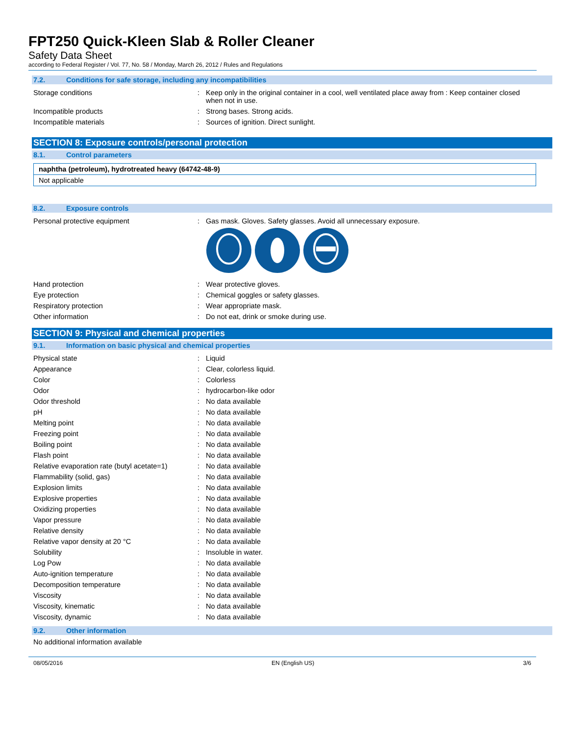FPT250 Quick-Kleen Slab & Roller Cleaner
Safety Data Sheet
according to Federal Register / Vol. 77, No. 58 / Monday, March 26, 2012 / Rules and Regulations
7.2. Conditions for safe storage, including any incompatibilities
| Storage conditions | : | Keep only in the original container in a cool, well ventilated place away from : Keep container closed when not in use. |
| Incompatible products | : | Strong bases. Strong acids. |
| Incompatible materials | : | Sources of ignition. Direct sunlight. |
SECTION 8: Exposure controls/personal protection
8.1. Control parameters
naphtha (petroleum), hydrotreated heavy (64742-48-9)
Not applicable
8.2. Exposure controls
| Personal protective equipment | : | Gas mask. Gloves. Safety glasses. Avoid all unnecessary exposure. |
| Hand protection | : | Wear protective gloves. |
| Eye protection | : | Chemical goggles or safety glasses. |
| Respiratory protection | : | Wear appropriate mask. |
| Other information | : | Do not eat, drink or smoke during use. |
SECTION 9: Physical and chemical properties
9.1. Information on basic physical and chemical properties
| Physical state | : | Liquid |
| Appearance | : | Clear, colorless liquid. |
| Color | : | Colorless |
| Odor | : | hydrocarbon-like odor |
| Odor threshold | : | No data available |
| pH | : | No data available |
| Melting point | : | No data available |
| Freezing point | : | No data available |
| Boiling point | : | No data available |
| Flash point | : | No data available |
| Relative evaporation rate (butyl acetate=1) | : | No data available |
| Flammability (solid, gas) | : | No data available |
| Explosion limits | : | No data available |
| Explosive properties | : | No data available |
| Oxidizing properties | : | No data available |
| Vapor pressure | : | No data available |
| Relative density | : | No data available |
| Relative vapor density at 20 °C | : | No data available |
| Solubility | : | Insoluble in water. |
| Log Pow | : | No data available |
| Auto-ignition temperature | : | No data available |
| Decomposition temperature | : | No data available |
| Viscosity | : | No data available |
| Viscosity, kinematic | : | No data available |
| Viscosity, dynamic | : | No data available |
9.2. Other information
No additional information available
08/05/2016 EN (English US) 3/6